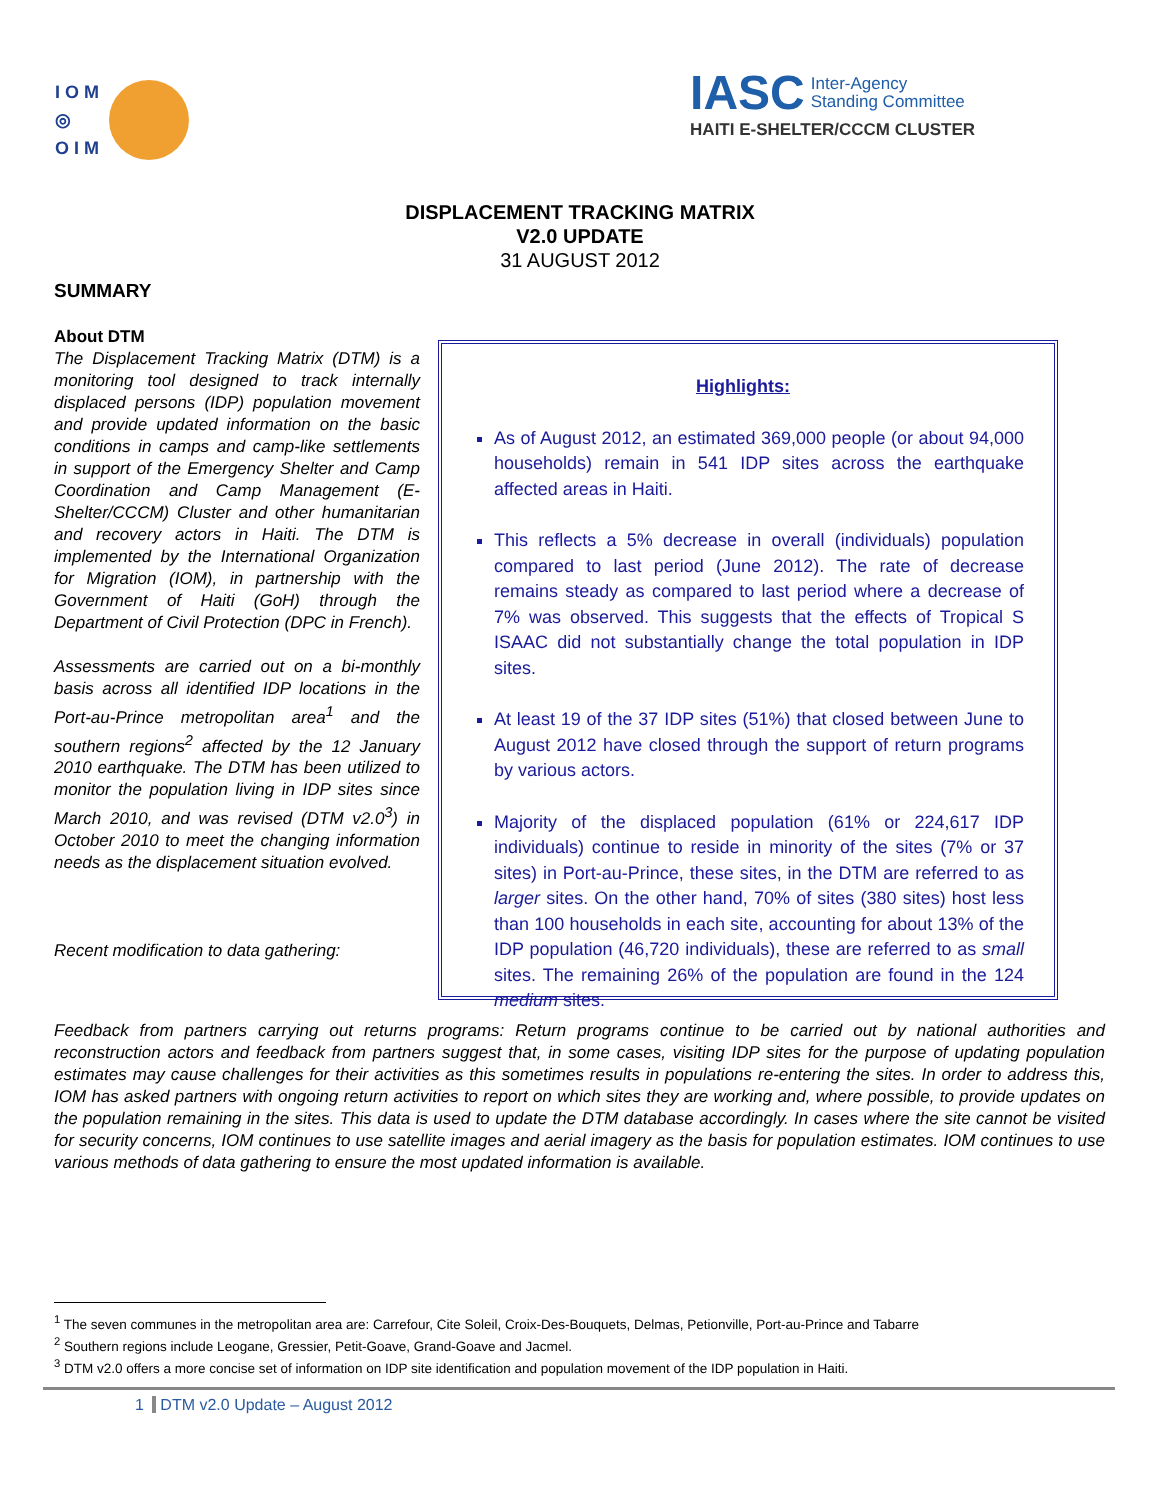I O M
◎
O I M
IASC Inter-Agency
Standing Committee
HAITI E-SHELTER/CCCM CLUSTER
DISPLACEMENT TRACKING MATRIX
V2.0 UPDATE
31 AUGUST 2012
SUMMARY
About DTM
The Displacement Tracking Matrix (DTM) is a monitoring tool designed to track internally displaced persons (IDP) population movement and provide updated information on the basic conditions in camps and camp-like settlements in support of the Emergency Shelter and Camp Coordination and Camp Management (E-Shelter/CCCM) Cluster and other humanitarian and recovery actors in Haiti. The DTM is implemented by the International Organization for Migration (IOM), in partnership with the Government of Haiti (GoH) through the Department of Civil Protection (DPC in French).
Assessments are carried out on a bi-monthly basis across all identified IDP locations in the Port-au-Prince metropolitan area<sup>1</sup> and the southern regions<sup>2</sup> affected by the 12 January 2010 earthquake. The DTM has been utilized to monitor the population living in IDP sites since March 2010, and was revised (DTM v2.0<sup>3</sup>) in October 2010 to meet the changing information needs as the displacement situation evolved.
Recent modification to data gathering:
Highlights:
As of August 2012, an estimated 369,000 people (or about 94,000 households) remain in 541 IDP sites across the earthquake affected areas in Haiti.
This reflects a 5% decrease in overall (individuals) population compared to last period (June 2012). The rate of decrease remains steady as compared to last period where a decrease of 7% was observed. This suggests that the effects of Tropical S ISAAC did not substantially change the total population in IDP sites.
At least 19 of the 37 IDP sites (51%) that closed between June to August 2012 have closed through the support of return programs by various actors.
Majority of the displaced population (61% or 224,617 IDP individuals) continue to reside in minority of the sites (7% or 37 sites) in Port-au-Prince, these sites, in the DTM are referred to as larger sites. On the other hand, 70% of sites (380 sites) host less than 100 households in each site, accounting for about 13% of the IDP population (46,720 individuals), these are referred to as small sites. The remaining 26% of the population are found in the 124 medium sites.
Feedback from partners carrying out returns programs: Return programs continue to be carried out by national authorities and reconstruction actors and feedback from partners suggest that, in some cases, visiting IDP sites for the purpose of updating population estimates may cause challenges for their activities as this sometimes results in populations re-entering the sites. In order to address this, IOM has asked partners with ongoing return activities to report on which sites they are working and, where possible, to provide updates on the population remaining in the sites. This data is used to update the DTM database accordingly. In cases where the site cannot be visited for security concerns, IOM continues to use satellite images and aerial imagery as the basis for population estimates. IOM continues to use various methods of data gathering to ensure the most updated information is available.
<sup>1</sup> The seven communes in the metropolitan area are: Carrefour, Cite Soleil, Croix-Des-Bouquets, Delmas, Petionville, Port-au-Prince and Tabarre
<sup>2</sup> Southern regions include Leogane, Gressier, Petit-Goave, Grand-Goave and Jacmel.
<sup>3</sup> DTM v2.0 offers a more concise set of information on IDP site identification and population movement of the IDP population in Haiti.
1 DTM v2.0 Update – August 2012